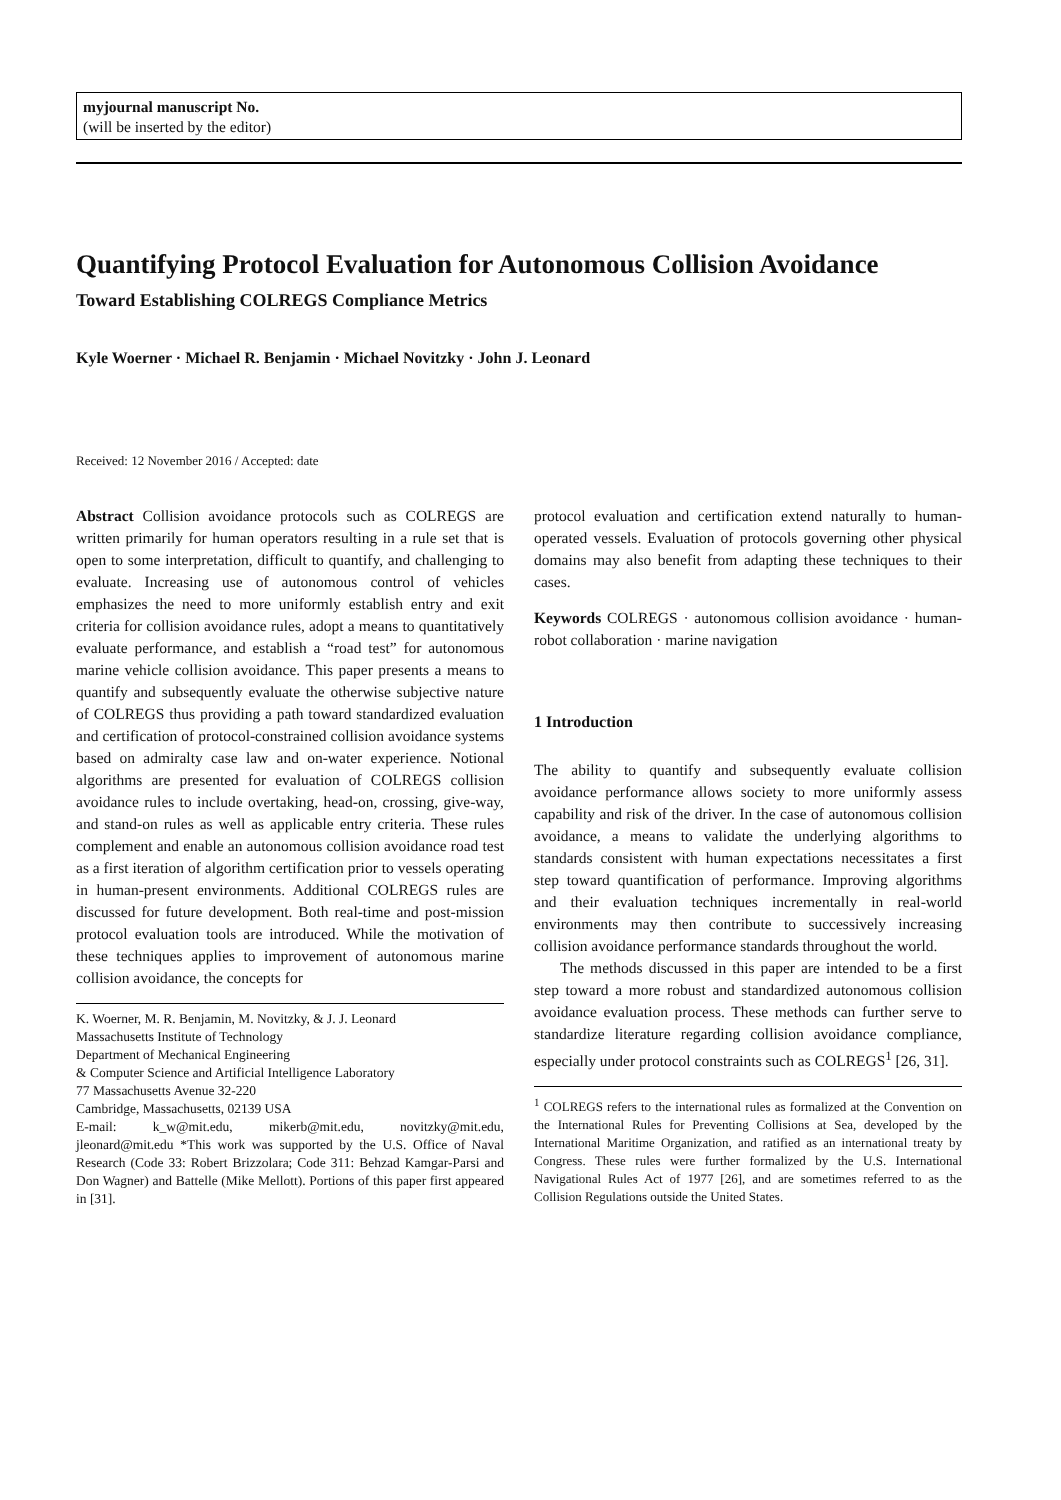myjournal manuscript No.
(will be inserted by the editor)
Quantifying Protocol Evaluation for Autonomous Collision Avoidance
Toward Establishing COLREGS Compliance Metrics
Kyle Woerner · Michael R. Benjamin · Michael Novitzky · John J. Leonard
Received: 12 November 2016 / Accepted: date
Abstract Collision avoidance protocols such as COLREGS are written primarily for human operators resulting in a rule set that is open to some interpretation, difficult to quantify, and challenging to evaluate. Increasing use of autonomous control of vehicles emphasizes the need to more uniformly establish entry and exit criteria for collision avoidance rules, adopt a means to quantitatively evaluate performance, and establish a “road test” for autonomous marine vehicle collision avoidance. This paper presents a means to quantify and subsequently evaluate the otherwise subjective nature of COLREGS thus providing a path toward standardized evaluation and certification of protocol-constrained collision avoidance systems based on admiralty case law and on-water experience. Notional algorithms are presented for evaluation of COLREGS collision avoidance rules to include overtaking, head-on, crossing, give-way, and stand-on rules as well as applicable entry criteria. These rules complement and enable an autonomous collision avoidance road test as a first iteration of algorithm certification prior to vessels operating in human-present environments. Additional COLREGS rules are discussed for future development. Both real-time and post-mission protocol evaluation tools are introduced. While the motivation of these techniques applies to improvement of autonomous marine collision avoidance, the concepts for
K. Woerner, M. R. Benjamin, M. Novitzky, & J. J. Leonard
Massachusetts Institute of Technology
Department of Mechanical Engineering
& Computer Science and Artificial Intelligence Laboratory
77 Massachusetts Avenue 32-220
Cambridge, Massachusetts, 02139 USA
E-mail: k_w@mit.edu, mikerb@mit.edu, novitzky@mit.edu, jleonard@mit.edu *This work was supported by the U.S. Office of Naval Research (Code 33: Robert Brizzolara; Code 311: Behzad Kamgar-Parsi and Don Wagner) and Battelle (Mike Mellott). Portions of this paper first appeared in [31].
protocol evaluation and certification extend naturally to human-operated vessels. Evaluation of protocols governing other physical domains may also benefit from adapting these techniques to their cases.
Keywords COLREGS · autonomous collision avoidance · human-robot collaboration · marine navigation
1 Introduction
The ability to quantify and subsequently evaluate collision avoidance performance allows society to more uniformly assess capability and risk of the driver. In the case of autonomous collision avoidance, a means to validate the underlying algorithms to standards consistent with human expectations necessitates a first step toward quantification of performance. Improving algorithms and their evaluation techniques incrementally in real-world environments may then contribute to successively increasing collision avoidance performance standards throughout the world.
The methods discussed in this paper are intended to be a first step toward a more robust and standardized autonomous collision avoidance evaluation process. These methods can further serve to standardize literature regarding collision avoidance compliance, especially under protocol constraints such as COLREGS<sup>1</sup> [26, 31].
<sup>1</sup> COLREGS refers to the international rules as formalized at the Convention on the International Rules for Preventing Collisions at Sea, developed by the International Maritime Organization, and ratified as an international treaty by Congress. These rules were further formalized by the U.S. International Navigational Rules Act of 1977 [26], and are sometimes referred to as the Collision Regulations outside the United States.